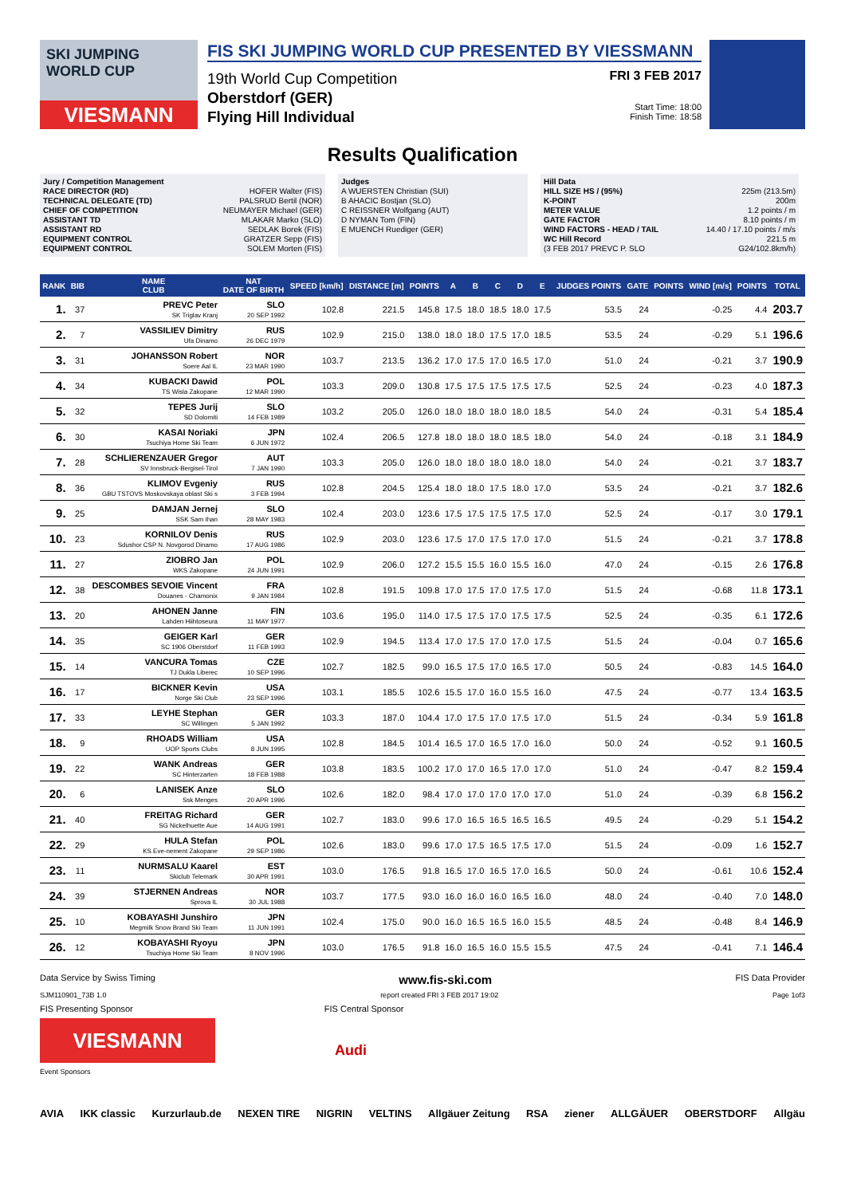SKI JUMPING WORLD CUP
VIESMANN
FIS SKI JUMPING WORLD CUP PRESENTED BY VIESSMANN
19th World Cup Competition
Oberstdorf (GER)
Flying Hill Individual
FRI 3 FEB 2017
Start Time: 18:00
Finish Time: 18:58
Results Qualification
Jury / Competition Management
RACE DIRECTOR (RD) HOFER Walter (FIS)
TECHNICAL DELEGATE (TD) PALSRUD Bertil (NOR)
CHIEF OF COMPETITION NEUMAYER Michael (GER)
ASSISTANT TD MLAKAR Marko (SLO)
ASSISTANT RD SEDLAK Borek (FIS)
EQUIPMENT CONTROL GRATZER Sepp (FIS)
EQUIPMENT CONTROL SOLEM Morten (FIS)
Judges
A WUERSTEN Christian (SUI)
B AHACIC Bostjan (SLO)
C REISSNER Wolfgang (AUT)
D NYMAN Tom (FIN)
E MUENCH Ruediger (GER)
Hill Data
HILL SIZE HS / (95%) 225m (213.5m)
K-POINT 200m
METER VALUE 1.2 points / m
GATE FACTOR 8.10 points / m
WIND FACTORS - HEAD / TAIL 14.40 / 17.10 points / m/s
WC Hill Record 221.5 m
(3 FEB 2017 PREVC P. SLO G24/102.8km/h)
| RANK | BIB | NAME CLUB | NAT DATE OF BIRTH | SPEED [km/h] | DISTANCE [m] | POINTS | A | B | C | D | E | JUDGES POINTS | GATE | POINTS | WIND [m/s] | POINTS | TOTAL |
| --- | --- | --- | --- | --- | --- | --- | --- | --- | --- | --- | --- | --- | --- | --- | --- | --- | --- |
| 1. | 37 | PREVC Peter SK Triglav Kranj | SLO 20 SEP 1992 | 102.8 | 221.5 | 145.8 | 17.5 | 18.0 | 18.5 | 18.0 | 17.5 | 53.5 | 24 | | -0.25 | 4.4 | 203.7 |
| 2. | 7 | VASSILIEV Dimitry Ufa Dinamo | RUS 26 DEC 1979 | 102.9 | 215.0 | 138.0 | 18.0 | 18.0 | 17.5 | 17.0 | 18.5 | 53.5 | 24 | | -0.29 | 5.1 | 196.6 |
| 3. | 31 | JOHANSSON Robert Soere Aal IL | NOR 23 MAR 1990 | 103.7 | 213.5 | 136.2 | 17.0 | 17.5 | 17.0 | 16.5 | 17.0 | 51.0 | 24 | | -0.21 | 3.7 | 190.9 |
| 4. | 34 | KUBACKI Dawid TS Wisla Zakopane | POL 12 MAR 1990 | 103.3 | 209.0 | 130.8 | 17.5 | 17.5 | 17.5 | 17.5 | 17.5 | 52.5 | 24 | | -0.23 | 4.0 | 187.3 |
| 5. | 32 | TEPES Jurij SD Dolomiti | SLO 14 FEB 1989 | 103.2 | 205.0 | 126.0 | 18.0 | 18.0 | 18.0 | 18.0 | 18.5 | 54.0 | 24 | | -0.31 | 5.4 | 185.4 |
| 6. | 30 | KASAI Noriaki Tsuchiya Home Ski Team | JPN 6 JUN 1972 | 102.4 | 206.5 | 127.8 | 18.0 | 18.0 | 18.0 | 18.5 | 18.0 | 54.0 | 24 | | -0.18 | 3.1 | 184.9 |
| 7. | 28 | SCHLIERENZAUER Gregor SV Innsbruck-Bergisel-Tirol | AUT 7 JAN 1990 | 103.3 | 205.0 | 126.0 | 18.0 | 18.0 | 18.0 | 18.0 | 18.0 | 54.0 | 24 | | -0.21 | 3.7 | 183.7 |
| 8. | 36 | KLIMOV Evgeniy GBU TSTOVS Moskovskaya oblast Ski s | RUS 3 FEB 1994 | 102.8 | 204.5 | 125.4 | 18.0 | 18.0 | 17.5 | 18.0 | 17.0 | 53.5 | 24 | | -0.21 | 3.7 | 182.6 |
| 9. | 25 | DAMJAN Jernej SSK Sam Ihan | SLO 28 MAY 1983 | 102.4 | 203.0 | 123.6 | 17.5 | 17.5 | 17.5 | 17.5 | 17.0 | 52.5 | 24 | | -0.17 | 3.0 | 179.1 |
| 10. | 23 | KORNILOV Denis Sdushor CSP N. Novgorod Dinamo | RUS 17 AUG 1986 | 102.9 | 203.0 | 123.6 | 17.5 | 17.0 | 17.5 | 17.0 | 17.0 | 51.5 | 24 | | -0.21 | 3.7 | 178.8 |
| 11. | 27 | ZIOBRO Jan WKS Zakopane | POL 24 JUN 1991 | 102.9 | 206.0 | 127.2 | 15.5 | 15.5 | 16.0 | 15.5 | 16.0 | 47.0 | 24 | | -0.15 | 2.6 | 176.8 |
| 12. | 38 | DESCOMBES SEVOIE Vincent Douanes - Chamonix | FRA 9 JAN 1984 | 102.8 | 191.5 | 109.8 | 17.0 | 17.5 | 17.0 | 17.5 | 17.0 | 51.5 | 24 | | -0.68 | 11.8 | 173.1 |
| 13. | 20 | AHONEN Janne Lahden Hiihtoseura | FIN 11 MAY 1977 | 103.6 | 195.0 | 114.0 | 17.5 | 17.5 | 17.0 | 17.5 | 17.5 | 52.5 | 24 | | -0.35 | 6.1 | 172.6 |
| 14. | 35 | GEIGER Karl SC 1906 Oberstdorf | GER 11 FEB 1993 | 102.9 | 194.5 | 113.4 | 17.0 | 17.5 | 17.0 | 17.0 | 17.5 | 51.5 | 24 | | -0.04 | 0.7 | 165.6 |
| 15. | 14 | VANCURA Tomas TJ Dukla Liberec | CZE 10 SEP 1996 | 102.7 | 182.5 | 99.0 | 16.5 | 17.5 | 17.0 | 16.5 | 17.0 | 50.5 | 24 | | -0.83 | 14.5 | 164.0 |
| 16. | 17 | BICKNER Kevin Norge Ski Club | USA 23 SEP 1996 | 103.1 | 185.5 | 102.6 | 15.5 | 17.0 | 16.0 | 15.5 | 16.0 | 47.5 | 24 | | -0.77 | 13.4 | 163.5 |
| 17. | 33 | LEYHE Stephan SC Willingen | GER 5 JAN 1992 | 103.3 | 187.0 | 104.4 | 17.0 | 17.5 | 17.0 | 17.5 | 17.0 | 51.5 | 24 | | -0.34 | 5.9 | 161.8 |
| 18. | 9 | RHOADS William UOP Sports Clubs | USA 8 JUN 1995 | 102.8 | 184.5 | 101.4 | 16.5 | 17.0 | 16.5 | 17.0 | 16.0 | 50.0 | 24 | | -0.52 | 9.1 | 160.5 |
| 19. | 22 | WANK Andreas SC Hinterzarten | GER 18 FEB 1988 | 103.8 | 183.5 | 100.2 | 17.0 | 17.0 | 16.5 | 17.0 | 17.0 | 51.0 | 24 | | -0.47 | 8.2 | 159.4 |
| 20. | 6 | LANISEK Anze Ssk Menges | SLO 20 APR 1996 | 102.6 | 182.0 | 98.4 | 17.0 | 17.0 | 17.0 | 17.0 | 17.0 | 51.0 | 24 | | -0.39 | 6.8 | 156.2 |
| 21. | 40 | FREITAG Richard SG Nickelhuette Aue | GER 14 AUG 1991 | 102.7 | 183.0 | 99.6 | 17.0 | 16.5 | 16.5 | 16.5 | 16.5 | 49.5 | 24 | | -0.29 | 5.1 | 154.2 |
| 22. | 29 | HULA Stefan KS Eve-nement Zakopane | POL 29 SEP 1986 | 102.6 | 183.0 | 99.6 | 17.0 | 17.5 | 16.5 | 17.5 | 17.0 | 51.5 | 24 | | -0.09 | 1.6 | 152.7 |
| 23. | 11 | NURMSALU Kaarel Skiclub Telemark | EST 30 APR 1991 | 103.0 | 176.5 | 91.8 | 16.5 | 17.0 | 16.5 | 17.0 | 16.5 | 50.0 | 24 | | -0.61 | 10.6 | 152.4 |
| 24. | 39 | STJERNEN Andreas Sprova IL | NOR 30 JUL 1988 | 103.7 | 177.5 | 93.0 | 16.0 | 16.0 | 16.0 | 16.5 | 16.0 | 48.0 | 24 | | -0.40 | 7.0 | 148.0 |
| 25. | 10 | KOBAYASHI Junshiro Megmilk Snow Brand Ski Team | JPN 11 JUN 1991 | 102.4 | 175.0 | 90.0 | 16.0 | 16.5 | 16.5 | 16.0 | 15.5 | 48.5 | 24 | | -0.48 | 8.4 | 146.9 |
| 26. | 12 | KOBAYASHI Ryoyu Tsuchiya Home Ski Team | JPN 8 NOV 1996 | 103.0 | 176.5 | 91.8 | 16.0 | 16.5 | 16.0 | 15.5 | 15.5 | 47.5 | 24 | | -0.41 | 7.1 | 146.4 |
Data Service by Swiss Timing www.fis-ski.com FIS Data Provider
SJM110901_73B 1.0 report created FRI 3 FEB 2017 19:02 Page 1of3
FIS Presenting Sponsor FIS Central Sponsor
VIESMANN
Audi
Event Sponsors
AVIA IKK classic Kurzurlaub.de NEXEN TIRE NIGRIN VELTINS Allgäuer Zeitung RSA ziener ALLGÄUER OBERSTDORF Allgäu